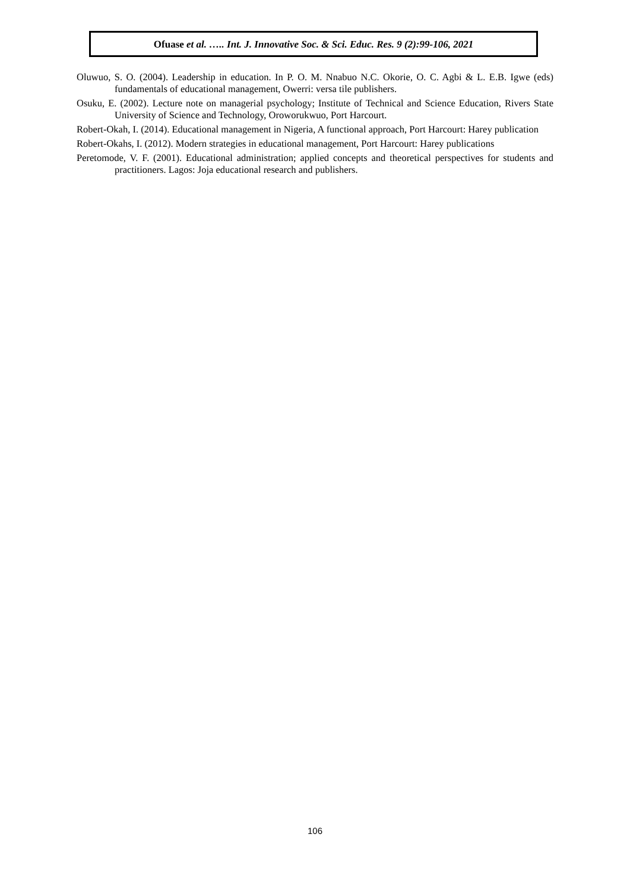Ofuase et al. ….. Int. J. Innovative Soc. & Sci. Educ. Res. 9 (2):99-106, 2021
Oluwuo, S. O. (2004). Leadership in education. In P. O. M. Nnabuo N.C. Okorie, O. C. Agbi & L. E.B. Igwe (eds) fundamentals of educational management, Owerri: versa tile publishers.
Osuku, E. (2002). Lecture note on managerial psychology; Institute of Technical and Science Education, Rivers State University of Science and Technology, Oroworukwuo, Port Harcourt.
Robert-Okah, I. (2014). Educational management in Nigeria, A functional approach, Port Harcourt: Harey publication
Robert-Okahs, I. (2012). Modern strategies in educational management, Port Harcourt: Harey publications
Peretomode, V. F. (2001). Educational administration; applied concepts and theoretical perspectives for students and practitioners. Lagos: Joja educational research and publishers.
106